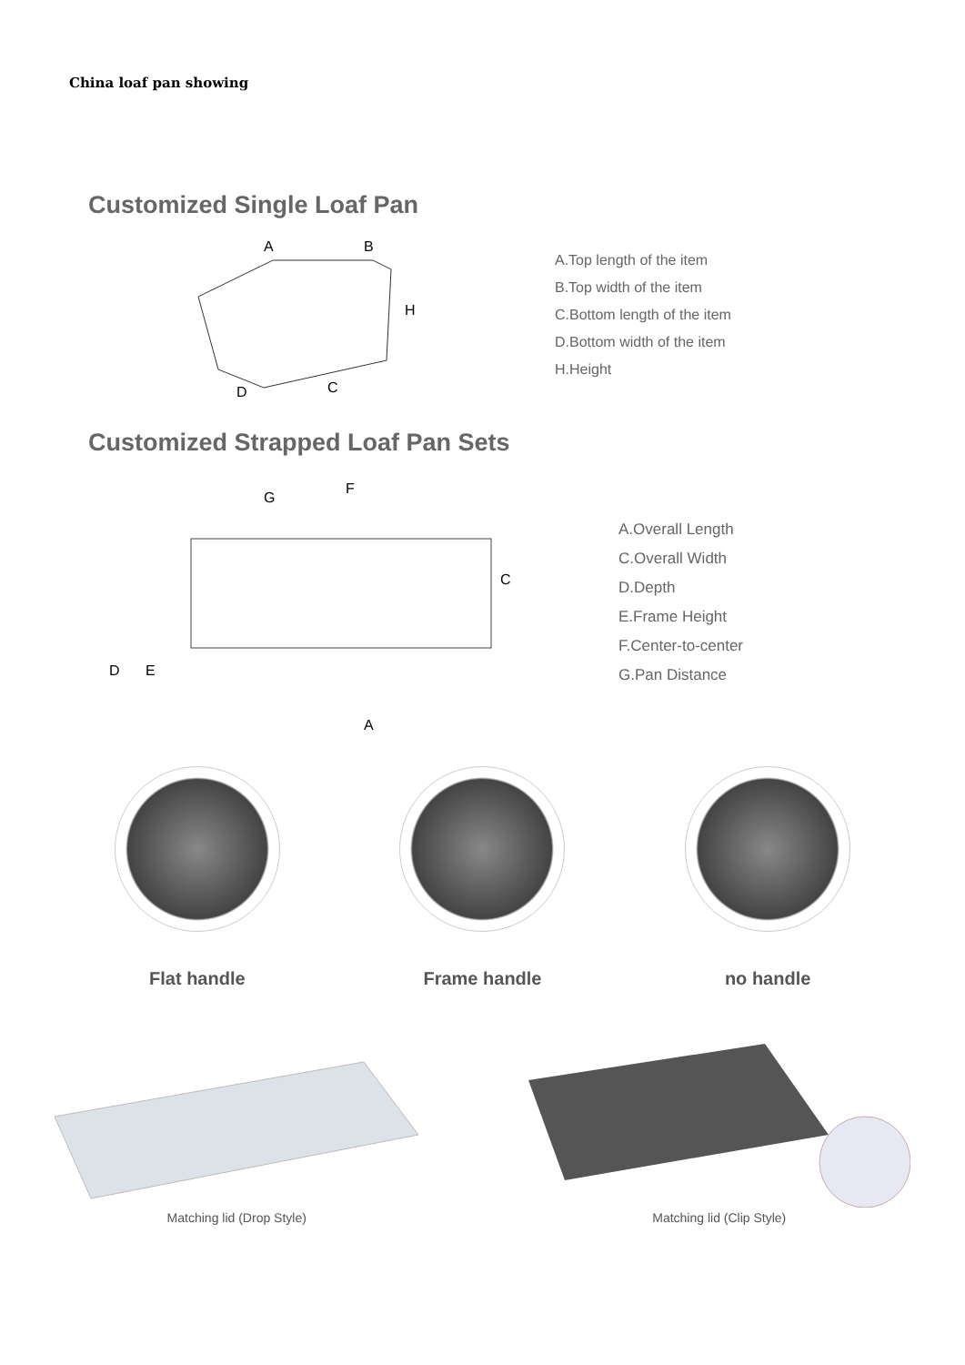China loaf pan showing
Customized Single Loaf Pan
A
B
H
C
D
A.Top length of the item
B.Top width of the item
C.Bottom length of the item
D.Bottom width of the item
H.Height
Customized Strapped Loaf Pan Sets
G
F
C
D
E
A
A.Overall Length
C.Overall Width
D.Depth
E.Frame Height
F.Center-to-center
G.Pan Distance
Flat handle Frame handle no handle
Matching lid (Drop Style)
Matching lid (Clip Style)